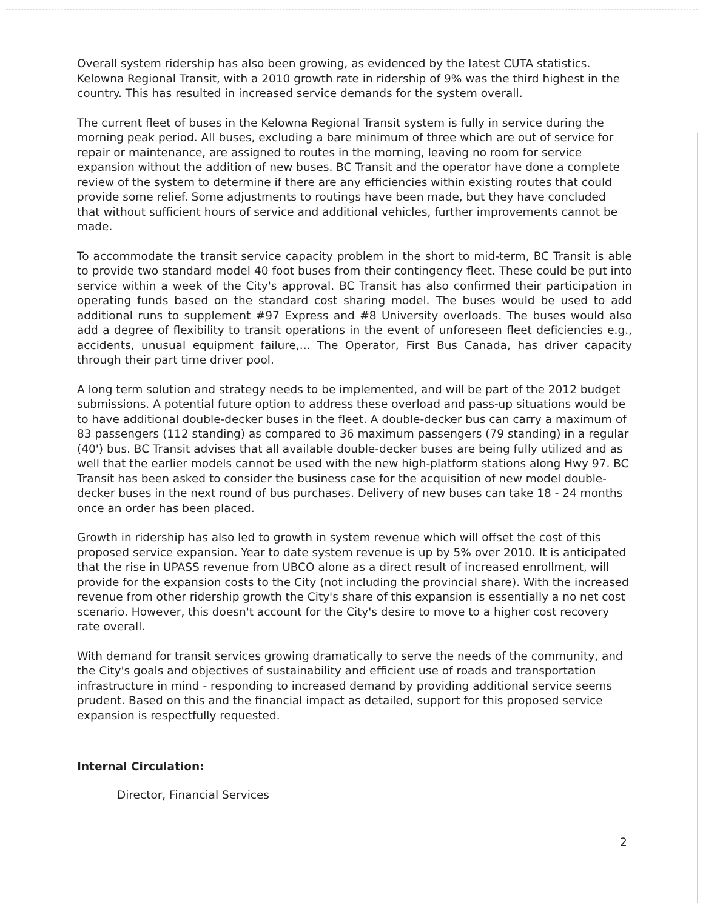Overall system ridership has also been growing, as evidenced by the latest CUTA statistics. Kelowna Regional Transit, with a 2010 growth rate in ridership of 9% was the third highest in the country. This has resulted in increased service demands for the system overall.
The current fleet of buses in the Kelowna Regional Transit system is fully in service during the morning peak period. All buses, excluding a bare minimum of three which are out of service for repair or maintenance, are assigned to routes in the morning, leaving no room for service expansion without the addition of new buses. BC Transit and the operator have done a complete review of the system to determine if there are any efficiencies within existing routes that could provide some relief. Some adjustments to routings have been made, but they have concluded that without sufficient hours of service and additional vehicles, further improvements cannot be made.
To accommodate the transit service capacity problem in the short to mid-term, BC Transit is able to provide two standard model 40 foot buses from their contingency fleet. These could be put into service within a week of the City's approval. BC Transit has also confirmed their participation in operating funds based on the standard cost sharing model. The buses would be used to add additional runs to supplement #97 Express and #8 University overloads. The buses would also add a degree of flexibility to transit operations in the event of unforeseen fleet deficiencies e.g., accidents, unusual equipment failure,... The Operator, First Bus Canada, has driver capacity through their part time driver pool.
A long term solution and strategy needs to be implemented, and will be part of the 2012 budget submissions. A potential future option to address these overload and pass-up situations would be to have additional double-decker buses in the fleet. A double-decker bus can carry a maximum of 83 passengers (112 standing) as compared to 36 maximum passengers (79 standing) in a regular (40') bus. BC Transit advises that all available double-decker buses are being fully utilized and as well that the earlier models cannot be used with the new high-platform stations along Hwy 97. BC Transit has been asked to consider the business case for the acquisition of new model double-decker buses in the next round of bus purchases. Delivery of new buses can take 18 - 24 months once an order has been placed.
Growth in ridership has also led to growth in system revenue which will offset the cost of this proposed service expansion. Year to date system revenue is up by 5% over 2010. It is anticipated that the rise in UPASS revenue from UBCO alone as a direct result of increased enrollment, will provide for the expansion costs to the City (not including the provincial share). With the increased revenue from other ridership growth the City's share of this expansion is essentially a no net cost scenario. However, this doesn't account for the City's desire to move to a higher cost recovery rate overall.
With demand for transit services growing dramatically to serve the needs of the community, and the City's goals and objectives of sustainability and efficient use of roads and transportation infrastructure in mind - responding to increased demand by providing additional service seems prudent. Based on this and the financial impact as detailed, support for this proposed service expansion is respectfully requested.
Internal Circulation:
Director, Financial Services
2